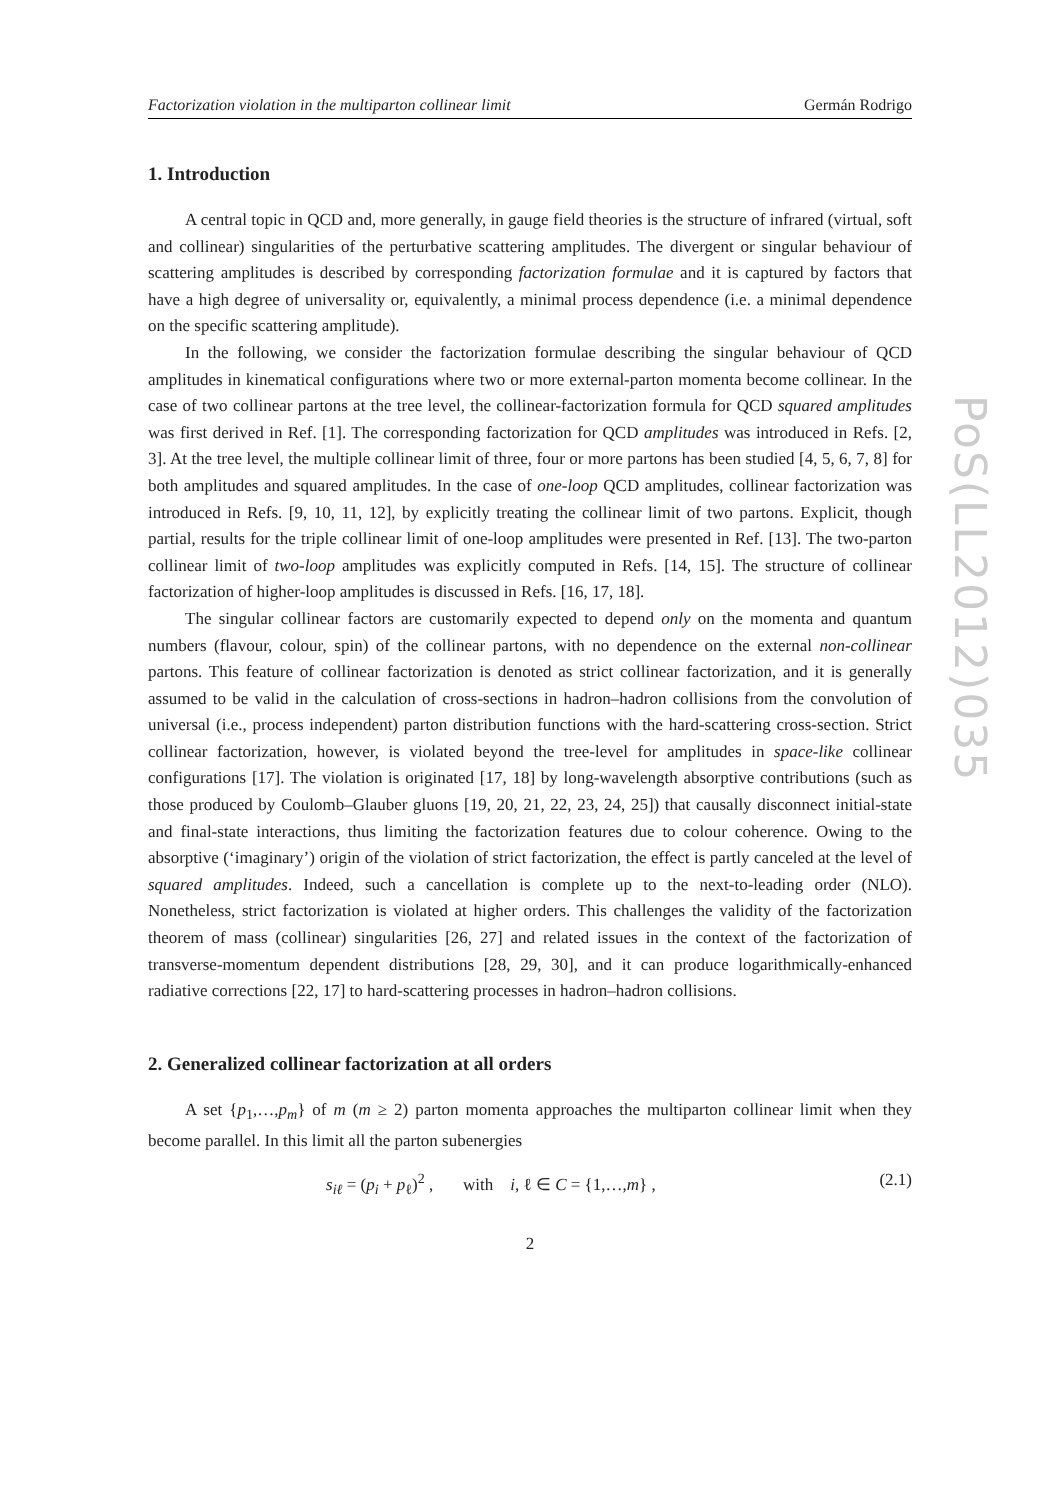Factorization violation in the multiparton collinear limit Germán Rodrigo
1. Introduction
A central topic in QCD and, more generally, in gauge field theories is the structure of infrared (virtual, soft and collinear) singularities of the perturbative scattering amplitudes. The divergent or singular behaviour of scattering amplitudes is described by corresponding factorization formulae and it is captured by factors that have a high degree of universality or, equivalently, a minimal process dependence (i.e. a minimal dependence on the specific scattering amplitude).
In the following, we consider the factorization formulae describing the singular behaviour of QCD amplitudes in kinematical configurations where two or more external-parton momenta become collinear. In the case of two collinear partons at the tree level, the collinear-factorization formula for QCD squared amplitudes was first derived in Ref. [1]. The corresponding factorization for QCD amplitudes was introduced in Refs. [2, 3]. At the tree level, the multiple collinear limit of three, four or more partons has been studied [4, 5, 6, 7, 8] for both amplitudes and squared amplitudes. In the case of one-loop QCD amplitudes, collinear factorization was introduced in Refs. [9, 10, 11, 12], by explicitly treating the collinear limit of two partons. Explicit, though partial, results for the triple collinear limit of one-loop amplitudes were presented in Ref. [13]. The two-parton collinear limit of two-loop amplitudes was explicitly computed in Refs. [14, 15]. The structure of collinear factorization of higher-loop amplitudes is discussed in Refs. [16, 17, 18].
The singular collinear factors are customarily expected to depend only on the momenta and quantum numbers (flavour, colour, spin) of the collinear partons, with no dependence on the external non-collinear partons. This feature of collinear factorization is denoted as strict collinear factorization, and it is generally assumed to be valid in the calculation of cross-sections in hadron–hadron collisions from the convolution of universal (i.e., process independent) parton distribution functions with the hard-scattering cross-section. Strict collinear factorization, however, is violated beyond the tree-level for amplitudes in space-like collinear configurations [17]. The violation is originated [17, 18] by long-wavelength absorptive contributions (such as those produced by Coulomb–Glauber gluons [19, 20, 21, 22, 23, 24, 25]) that causally disconnect initial-state and final-state interactions, thus limiting the factorization features due to colour coherence. Owing to the absorptive (‘imaginary’) origin of the violation of strict factorization, the effect is partly canceled at the level of squared amplitudes. Indeed, such a cancellation is complete up to the next-to-leading order (NLO). Nonetheless, strict factorization is violated at higher orders. This challenges the validity of the factorization theorem of mass (collinear) singularities [26, 27] and related issues in the context of the factorization of transverse-momentum dependent distributions [28, 29, 30], and it can produce logarithmically-enhanced radiative corrections [22, 17] to hard-scattering processes in hadron–hadron collisions.
2. Generalized collinear factorization at all orders
A set {p<sub>1</sub>,…,p<sub>m</sub>} of m (m ≥ 2) parton momenta approaches the multiparton collinear limit when they become parallel. In this limit all the parton subenergies
s<sub>iℓ</sub> = (p<sub>i</sub> + p<sub>ℓ</sub>)<sup>2</sup> , with i, ℓ ∈ C = {1,…,m} , (2.1)
2
PoS(LL2012)035